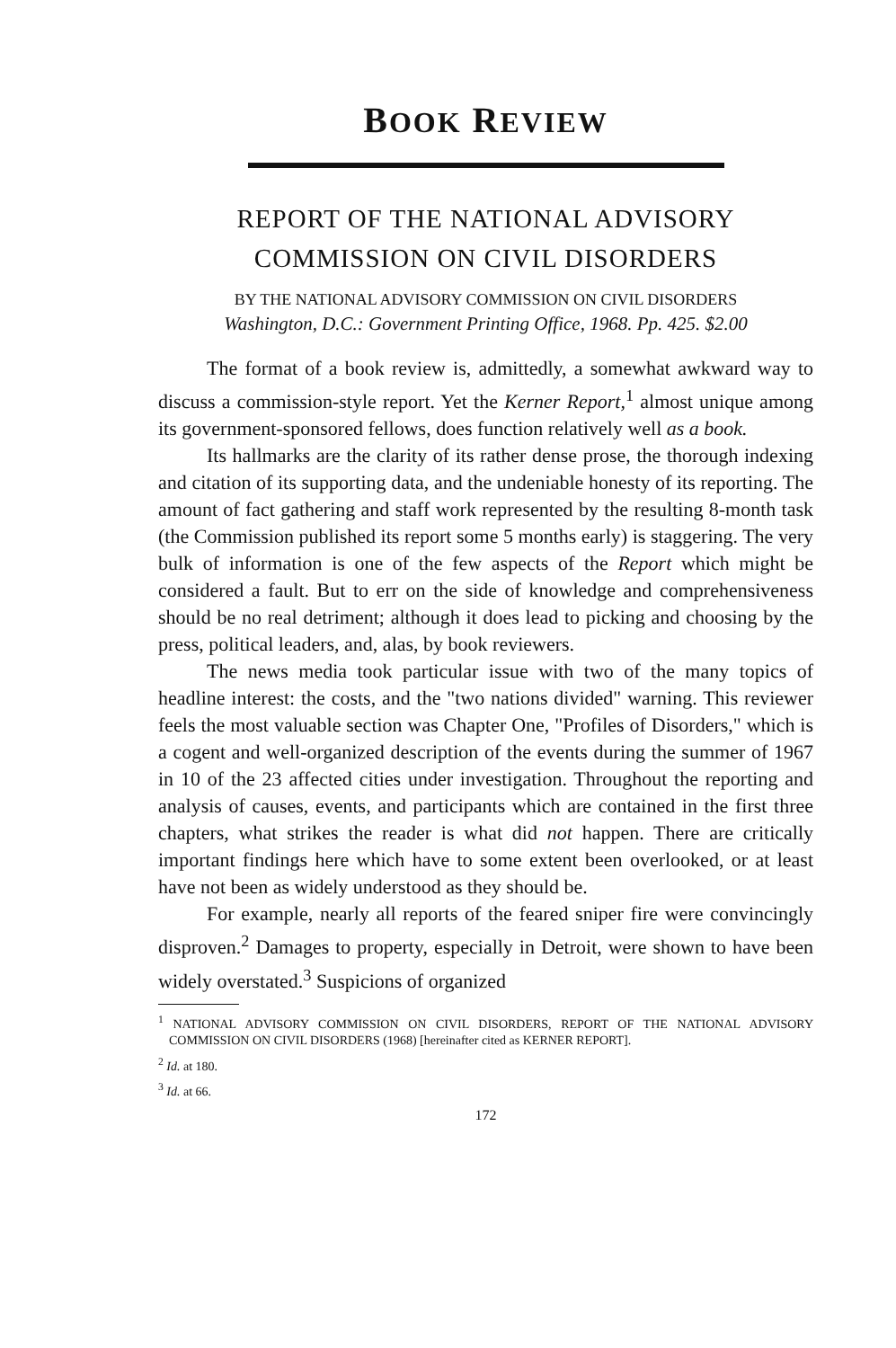BOOK REVIEW
REPORT OF THE NATIONAL ADVISORY
COMMISSION ON CIVIL DISORDERS
BY THE NATIONAL ADVISORY COMMISSION ON CIVIL DISORDERS
Washington, D.C.: Government Printing Office, 1968. Pp. 425. $2.00
The format of a book review is, admittedly, a somewhat awkward way to discuss a commission-style report. Yet the Kerner Report,<sup>1</sup> almost unique among its government-sponsored fellows, does function relatively well as a book.
Its hallmarks are the clarity of its rather dense prose, the thorough indexing and citation of its supporting data, and the undeniable honesty of its reporting. The amount of fact gathering and staff work represented by the resulting 8-month task (the Commission published its report some 5 months early) is staggering. The very bulk of information is one of the few aspects of the Report which might be considered a fault. But to err on the side of knowledge and comprehensiveness should be no real detriment; although it does lead to picking and choosing by the press, political leaders, and, alas, by book reviewers.
The news media took particular issue with two of the many topics of headline interest: the costs, and the "two nations divided" warning. This reviewer feels the most valuable section was Chapter One, "Profiles of Disorders," which is a cogent and well-organized description of the events during the summer of 1967 in 10 of the 23 affected cities under investigation. Throughout the reporting and analysis of causes, events, and participants which are contained in the first three chapters, what strikes the reader is what did not happen. There are critically important findings here which have to some extent been overlooked, or at least have not been as widely understood as they should be.
For example, nearly all reports of the feared sniper fire were convincingly disproven.<sup>2</sup> Damages to property, especially in Detroit, were shown to have been widely overstated.<sup>3</sup> Suspicions of organized
<sup>1</sup> NATIONAL ADVISORY COMMISSION ON CIVIL DISORDERS, REPORT OF THE NATIONAL ADVISORY COMMISSION ON CIVIL DISORDERS (1968) [hereinafter cited as KERNER REPORT].
<sup>2</sup> Id. at 180.
<sup>3</sup> Id. at 66.
172